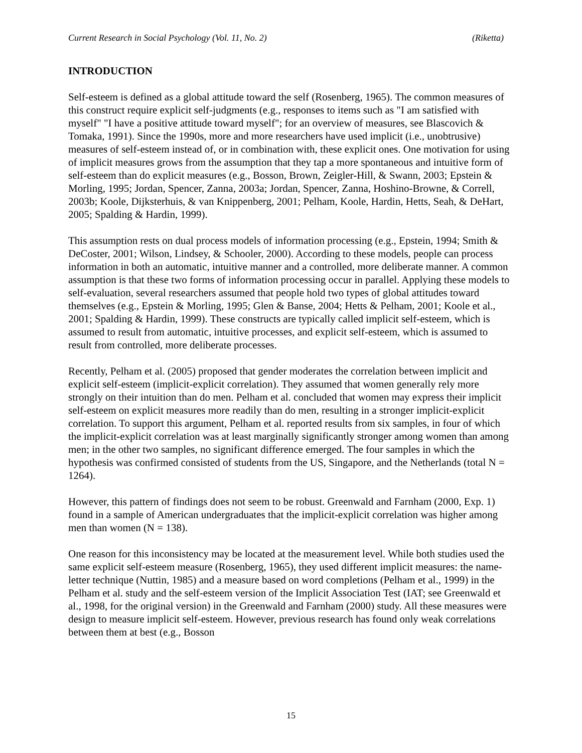Current Research in Social Psychology (Vol. 11, No. 2) (Riketta)
INTRODUCTION
Self-esteem is defined as a global attitude toward the self (Rosenberg, 1965). The common measures of this construct require explicit self-judgments (e.g., responses to items such as "I am satisfied with myself" "I have a positive attitude toward myself"; for an overview of measures, see Blascovich & Tomaka, 1991). Since the 1990s, more and more researchers have used implicit (i.e., unobtrusive) measures of self-esteem instead of, or in combination with, these explicit ones. One motivation for using of implicit measures grows from the assumption that they tap a more spontaneous and intuitive form of self-esteem than do explicit measures (e.g., Bosson, Brown, Zeigler-Hill, & Swann, 2003; Epstein & Morling, 1995; Jordan, Spencer, Zanna, 2003a; Jordan, Spencer, Zanna, Hoshino-Browne, & Correll, 2003b; Koole, Dijksterhuis, & van Knippenberg, 2001; Pelham, Koole, Hardin, Hetts, Seah, & DeHart, 2005; Spalding & Hardin, 1999).
This assumption rests on dual process models of information processing (e.g., Epstein, 1994; Smith & DeCoster, 2001; Wilson, Lindsey, & Schooler, 2000). According to these models, people can process information in both an automatic, intuitive manner and a controlled, more deliberate manner. A common assumption is that these two forms of information processing occur in parallel. Applying these models to self-evaluation, several researchers assumed that people hold two types of global attitudes toward themselves (e.g., Epstein & Morling, 1995; Glen & Banse, 2004; Hetts & Pelham, 2001; Koole et al., 2001; Spalding & Hardin, 1999). These constructs are typically called implicit self-esteem, which is assumed to result from automatic, intuitive processes, and explicit self-esteem, which is assumed to result from controlled, more deliberate processes.
Recently, Pelham et al. (2005) proposed that gender moderates the correlation between implicit and explicit self-esteem (implicit-explicit correlation). They assumed that women generally rely more strongly on their intuition than do men. Pelham et al. concluded that women may express their implicit self-esteem on explicit measures more readily than do men, resulting in a stronger implicit-explicit correlation. To support this argument, Pelham et al. reported results from six samples, in four of which the implicit-explicit correlation was at least marginally significantly stronger among women than among men; in the other two samples, no significant difference emerged. The four samples in which the hypothesis was confirmed consisted of students from the US, Singapore, and the Netherlands (total N = 1264).
However, this pattern of findings does not seem to be robust. Greenwald and Farnham (2000, Exp. 1) found in a sample of American undergraduates that the implicit-explicit correlation was higher among men than women (N = 138).
One reason for this inconsistency may be located at the measurement level. While both studies used the same explicit self-esteem measure (Rosenberg, 1965), they used different implicit measures: the name-letter technique (Nuttin, 1985) and a measure based on word completions (Pelham et al., 1999) in the Pelham et al. study and the self-esteem version of the Implicit Association Test (IAT; see Greenwald et al., 1998, for the original version) in the Greenwald and Farnham (2000) study. All these measures were design to measure implicit self-esteem. However, previous research has found only weak correlations between them at best (e.g., Bosson
15